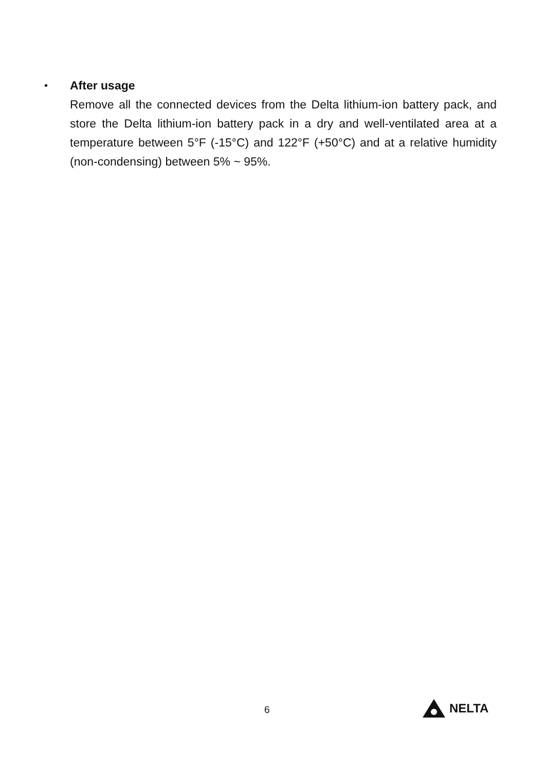•
After usage
Remove all the connected devices from the Delta lithium-ion battery pack, and store the Delta lithium-ion battery pack in a dry and well-ventilated area at a temperature between 5°F (-15°C) and 122°F (+50°C) and at a relative humidity (non-condensing) between 5% ~ 95%.
6 NELTA